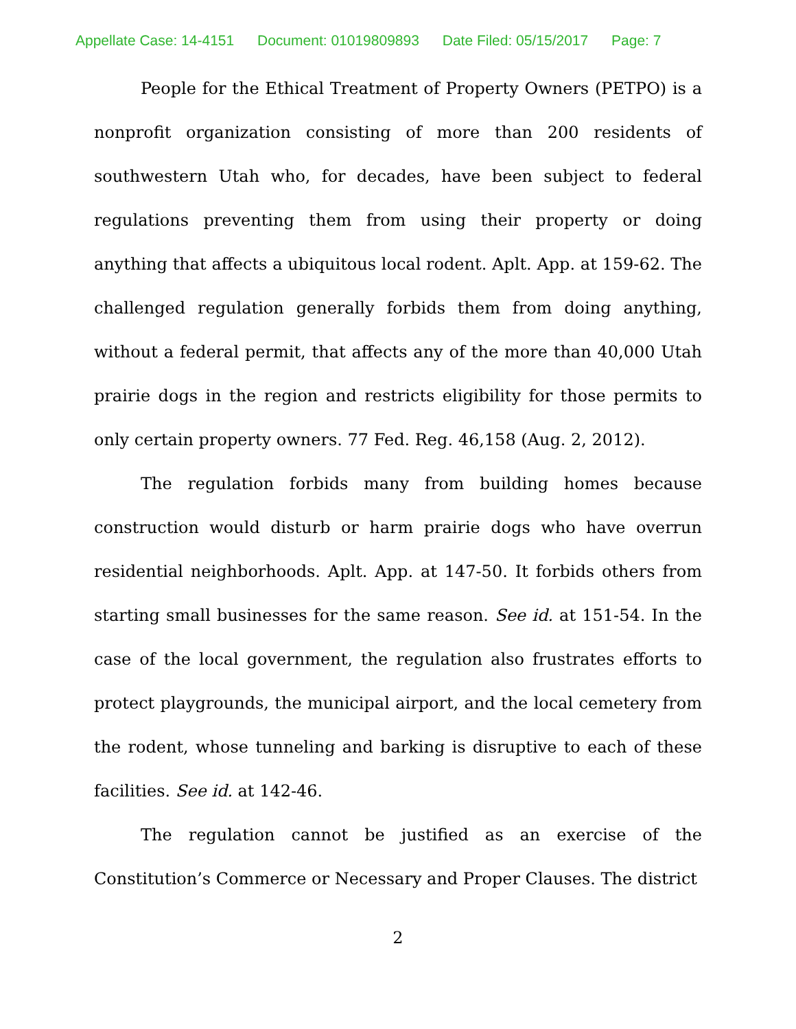Appellate Case: 14-4151 Document: 01019809893 Date Filed: 05/15/2017 Page: 7
People for the Ethical Treatment of Property Owners (PETPO) is a nonprofit organization consisting of more than 200 residents of southwestern Utah who, for decades, have been subject to federal regulations preventing them from using their property or doing anything that affects a ubiquitous local rodent. Aplt. App. at 159-62. The challenged regulation generally forbids them from doing anything, without a federal permit, that affects any of the more than 40,000 Utah prairie dogs in the region and restricts eligibility for those permits to only certain property owners. 77 Fed. Reg. 46,158 (Aug. 2, 2012).
The regulation forbids many from building homes because construction would disturb or harm prairie dogs who have overrun residential neighborhoods. Aplt. App. at 147-50. It forbids others from starting small businesses for the same reason. See id. at 151-54. In the case of the local government, the regulation also frustrates efforts to protect playgrounds, the municipal airport, and the local cemetery from the rodent, whose tunneling and barking is disruptive to each of these facilities. See id. at 142-46.
The regulation cannot be justified as an exercise of the Constitution’s Commerce or Necessary and Proper Clauses. The district
2